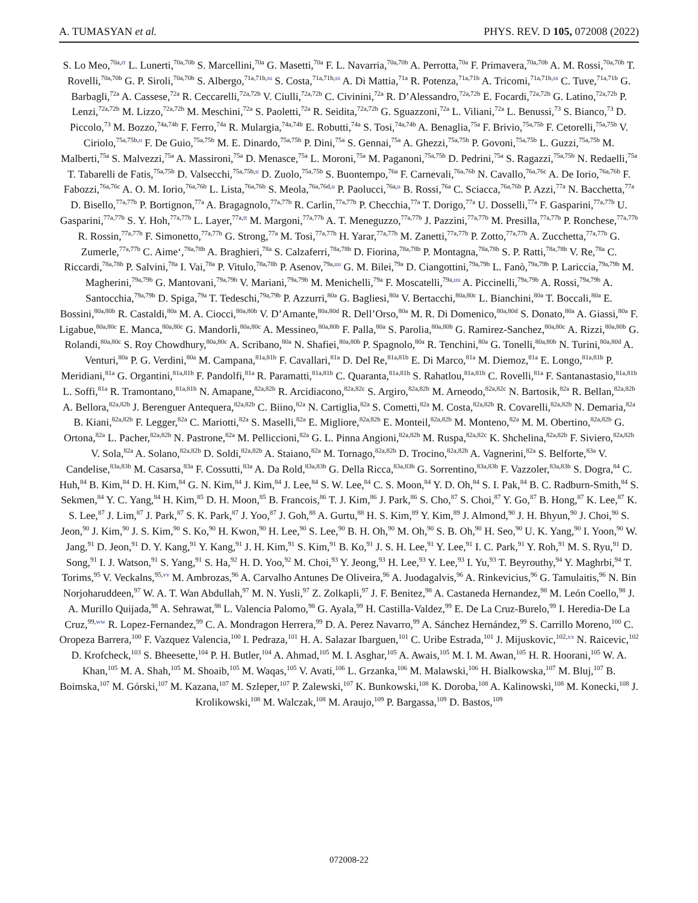A. TUMASYAN et al. PHYS. REV. D 105, 072008 (2022)
S. Lo Meo,<sup>70a,rr</sup> L. Lunerti,<sup>70a,70b</sup> S. Marcellini,<sup>70a</sup> G. Masetti,<sup>70a</sup> F. L. Navarria,<sup>70a,70b</sup> A. Perrotta,<sup>70a</sup> F. Primavera,<sup>70a,70b</sup> A. M. Rossi,<sup>70a,70b</sup> T. Rovelli,<sup>70a,70b</sup> G. P. Siroli,<sup>70a,70b</sup> S. Albergo,<sup>71a,71b,ss</sup> S. Costa,<sup>71a,71b,ss</sup> A. Di Mattia,<sup>71a</sup> R. Potenza,<sup>71a,71b</sup> A. Tricomi,<sup>71a,71b,ss</sup> C. Tuve,<sup>71a,71b</sup> G. Barbagli,<sup>72a</sup> A. Cassese,<sup>72a</sup> R. Ceccarelli,<sup>72a,72b</sup> V. Ciulli,<sup>72a,72b</sup> C. Civinini,<sup>72a</sup> R. D’Alessandro,<sup>72a,72b</sup> E. Focardi,<sup>72a,72b</sup> G. Latino,<sup>72a,72b</sup> P. Lenzi,<sup>72a,72b</sup> M. Lizzo,<sup>72a,72b</sup> M. Meschini,<sup>72a</sup> S. Paoletti,<sup>72a</sup> R. Seidita,<sup>72a,72b</sup> G. Sguazzoni,<sup>72a</sup> L. Viliani,<sup>72a</sup> L. Benussi,<sup>73</sup> S. Bianco,<sup>73</sup> D. Piccolo,<sup>73</sup> M. Bozzo,<sup>74a,74b</sup> F. Ferro,<sup>74a</sup> R. Mulargia,<sup>74a,74b</sup> E. Robutti,<sup>74a</sup> S. Tosi,<sup>74a,74b</sup> A. Benaglia,<sup>75a</sup> F. Brivio,<sup>75a,75b</sup> F. Cetorelli,<sup>75a,75b</sup> V. Ciriolo,<sup>75a,75b,u</sup> F. De Guio,<sup>75a,75b</sup> M. E. Dinardo,<sup>75a,75b</sup> P. Dini,<sup>75a</sup> S. Gennai,<sup>75a</sup> A. Ghezzi,<sup>75a,75b</sup> P. Govoni,<sup>75a,75b</sup> L. Guzzi,<sup>75a,75b</sup> M. Malberti,<sup>75a</sup> S. Malvezzi,<sup>75a</sup> A. Massironi,<sup>75a</sup> D. Menasce,<sup>75a</sup> L. Moroni,<sup>75a</sup> M. Paganoni,<sup>75a,75b</sup> D. Pedrini,<sup>75a</sup> S. Ragazzi,<sup>75a,75b</sup> N. Redaelli,<sup>75a</sup> T. Tabarelli de Fatis,<sup>75a,75b</sup> D. Valsecchi,<sup>75a,75b,u</sup> D. Zuolo,<sup>75a,75b</sup> S. Buontempo,<sup>76a</sup> F. Carnevali,<sup>76a,76b</sup> N. Cavallo,<sup>76a,76c</sup> A. De Iorio,<sup>76a,76b</sup> F. Fabozzi,<sup>76a,76c</sup> A. O. M. Iorio,<sup>76a,76b</sup> L. Lista,<sup>76a,76b</sup> S. Meola,<sup>76a,76d,u</sup> P. Paolucci,<sup>76a,u</sup> B. Rossi,<sup>76a</sup> C. Sciacca,<sup>76a,76b</sup> P. Azzi,<sup>77a</sup> N. Bacchetta,<sup>77a</sup> D. Bisello,<sup>77a,77b</sup> P. Bortignon,<sup>77a</sup> A. Bragagnolo,<sup>77a,77b</sup> R. Carlin,<sup>77a,77b</sup> P. Checchia,<sup>77a</sup> T. Dorigo,<sup>77a</sup> U. Dosselli,<sup>77a</sup> F. Gasparini,<sup>77a,77b</sup> U. Gasparini,<sup>77a,77b</sup> S. Y. Hoh,<sup>77a,77b</sup> L. Layer,<sup>77a,tt</sup> M. Margoni,<sup>77a,77b</sup> A. T. Meneguzzo,<sup>77a,77b</sup> J. Pazzini,<sup>77a,77b</sup> M. Presilla,<sup>77a,77b</sup> P. Ronchese,<sup>77a,77b</sup> R. Rossin,<sup>77a,77b</sup> F. Simonetto,<sup>77a,77b</sup> G. Strong,<sup>77a</sup> M. Tosi,<sup>77a,77b</sup> H. Yarar,<sup>77a,77b</sup> M. Zanetti,<sup>77a,77b</sup> P. Zotto,<sup>77a,77b</sup> A. Zucchetta,<sup>77a,77b</sup> G. Zumerle,<sup>77a,77b</sup> C. Aime‘,<sup>78a,78b</sup> A. Braghieri,<sup>78a</sup> S. Calzaferri,<sup>78a,78b</sup> D. Fiorina,<sup>78a,78b</sup> P. Montagna,<sup>78a,78b</sup> S. P. Ratti,<sup>78a,78b</sup> V. Re,<sup>78a</sup> C. Riccardi,<sup>78a,78b</sup> P. Salvini,<sup>78a</sup> I. Vai,<sup>78a</sup> P. Vitulo,<sup>78a,78b</sup> P. Asenov,<sup>79a,uu</sup> G. M. Bilei,<sup>79a</sup> D. Ciangottini,<sup>79a,79b</sup> L. Fanò,<sup>79a,79b</sup> P. Lariccia,<sup>79a,79b</sup> M. Magherini,<sup>79a,79b</sup> G. Mantovani,<sup>79a,79b</sup> V. Mariani,<sup>79a,79b</sup> M. Menichelli,<sup>79a</sup> F. Moscatelli,<sup>79a,uu</sup> A. Piccinelli,<sup>79a,79b</sup> A. Rossi,<sup>79a,79b</sup> A. Santocchia,<sup>79a,79b</sup> D. Spiga,<sup>79a</sup> T. Tedeschi,<sup>79a,79b</sup> P. Azzurri,<sup>80a</sup> G. Bagliesi,<sup>80a</sup> V. Bertacchi,<sup>80a,80c</sup> L. Bianchini,<sup>80a</sup> T. Boccali,<sup>80a</sup> E. Bossini,<sup>80a,80b</sup> R. Castaldi,<sup>80a</sup> M. A. Ciocci,<sup>80a,80b</sup> V. D’Amante,<sup>80a,80d</sup> R. Dell’Orso,<sup>80a</sup> M. R. Di Domenico,<sup>80a,80d</sup> S. Donato,<sup>80a</sup> A. Giassi,<sup>80a</sup> F. Ligabue,<sup>80a,80c</sup> E. Manca,<sup>80a,80c</sup> G. Mandorli,<sup>80a,80c</sup> A. Messineo,<sup>80a,80b</sup> F. Palla,<sup>80a</sup> S. Parolia,<sup>80a,80b</sup> G. Ramirez-Sanchez,<sup>80a,80c</sup> A. Rizzi,<sup>80a,80b</sup> G. Rolandi,<sup>80a,80c</sup> S. Roy Chowdhury,<sup>80a,80c</sup> A. Scribano,<sup>80a</sup> N. Shafiei,<sup>80a,80b</sup> P. Spagnolo,<sup>80a</sup> R. Tenchini,<sup>80a</sup> G. Tonelli,<sup>80a,80b</sup> N. Turini,<sup>80a,80d</sup> A. Venturi,<sup>80a</sup> P. G. Verdini,<sup>80a</sup> M. Campana,<sup>81a,81b</sup> F. Cavallari,<sup>81a</sup> D. Del Re,<sup>81a,81b</sup> E. Di Marco,<sup>81a</sup> M. Diemoz,<sup>81a</sup> E. Longo,<sup>81a,81b</sup> P. Meridiani,<sup>81a</sup> G. Organtini,<sup>81a,81b</sup> F. Pandolfi,<sup>81a</sup> R. Paramatti,<sup>81a,81b</sup> C. Quaranta,<sup>81a,81b</sup> S. Rahatlou,<sup>81a,81b</sup> C. Rovelli,<sup>81a</sup> F. Santanastasio,<sup>81a,81b</sup> L. Soffi,<sup>81a</sup> R. Tramontano,<sup>81a,81b</sup> N. Amapane,<sup>82a,82b</sup> R. Arcidiacono,<sup>82a,82c</sup> S. Argiro,<sup>82a,82b</sup> M. Arneodo,<sup>82a,82c</sup> N. Bartosik,<sup>82a</sup> R. Bellan,<sup>82a,82b</sup> A. Bellora,<sup>82a,82b</sup> J. Berenguer Antequera,<sup>82a,82b</sup> C. Biino,<sup>82a</sup> N. Cartiglia,<sup>82a</sup> S. Cometti,<sup>82a</sup> M. Costa,<sup>82a,82b</sup> R. Covarelli,<sup>82a,82b</sup> N. Demaria,<sup>82a</sup> B. Kiani,<sup>82a,82b</sup> F. Legger,<sup>82a</sup> C. Mariotti,<sup>82a</sup> S. Maselli,<sup>82a</sup> E. Migliore,<sup>82a,82b</sup> E. Monteil,<sup>82a,82b</sup> M. Monteno,<sup>82a</sup> M. M. Obertino,<sup>82a,82b</sup> G. Ortona,<sup>82a</sup> L. Pacher,<sup>82a,82b</sup> N. Pastrone,<sup>82a</sup> M. Pelliccioni,<sup>82a</sup> G. L. Pinna Angioni,<sup>82a,82b</sup> M. Ruspa,<sup>82a,82c</sup> K. Shchelina,<sup>82a,82b</sup> F. Siviero,<sup>82a,82b</sup> V. Sola,<sup>82a</sup> A. Solano,<sup>82a,82b</sup> D. Soldi,<sup>82a,82b</sup> A. Staiano,<sup>82a</sup> M. Tornago,<sup>82a,82b</sup> D. Trocino,<sup>82a,82b</sup> A. Vagnerini,<sup>82a</sup> S. Belforte,<sup>83a</sup> V. Candelise,<sup>83a,83b</sup> M. Casarsa,<sup>83a</sup> F. Cossutti,<sup>83a</sup> A. Da Rold,<sup>83a,83b</sup> G. Della Ricca,<sup>83a,83b</sup> G. Sorrentino,<sup>83a,83b</sup> F. Vazzoler,<sup>83a,83b</sup> S. Dogra,<sup>84</sup> C. Huh,<sup>84</sup> B. Kim,<sup>84</sup> D. H. Kim,<sup>84</sup> G. N. Kim,<sup>84</sup> J. Kim,<sup>84</sup> J. Lee,<sup>84</sup> S. W. Lee,<sup>84</sup> C. S. Moon,<sup>84</sup> Y. D. Oh,<sup>84</sup> S. I. Pak,<sup>84</sup> B. C. Radburn-Smith,<sup>84</sup> S. Sekmen,<sup>84</sup> Y. C. Yang,<sup>84</sup> H. Kim,<sup>85</sup> D. H. Moon,<sup>85</sup> B. Francois,<sup>86</sup> T. J. Kim,<sup>86</sup> J. Park,<sup>86</sup> S. Cho,<sup>87</sup> S. Choi,<sup>87</sup> Y. Go,<sup>87</sup> B. Hong,<sup>87</sup> K. Lee,<sup>87</sup> K. S. Lee,<sup>87</sup> J. Lim,<sup>87</sup> J. Park,<sup>87</sup> S. K. Park,<sup>87</sup> J. Yoo,<sup>87</sup> J. Goh,<sup>88</sup> A. Gurtu,<sup>88</sup> H. S. Kim,<sup>89</sup> Y. Kim,<sup>89</sup> J. Almond,<sup>90</sup> J. H. Bhyun,<sup>90</sup> J. Choi,<sup>90</sup> S. Jeon,<sup>90</sup> J. Kim,<sup>90</sup> J. S. Kim,<sup>90</sup> S. Ko,<sup>90</sup> H. Kwon,<sup>90</sup> H. Lee,<sup>90</sup> S. Lee,<sup>90</sup> B. H. Oh,<sup>90</sup> M. Oh,<sup>90</sup> S. B. Oh,<sup>90</sup> H. Seo,<sup>90</sup> U. K. Yang,<sup>90</sup> I. Yoon,<sup>90</sup> W. Jang,<sup>91</sup> D. Jeon,<sup>91</sup> D. Y. Kang,<sup>91</sup> Y. Kang,<sup>91</sup> J. H. Kim,<sup>91</sup> S. Kim,<sup>91</sup> B. Ko,<sup>91</sup> J. S. H. Lee,<sup>91</sup> Y. Lee,<sup>91</sup> I. C. Park,<sup>91</sup> Y. Roh,<sup>91</sup> M. S. Ryu,<sup>91</sup> D. Song,<sup>91</sup> I. J. Watson,<sup>91</sup> S. Yang,<sup>91</sup> S. Ha,<sup>92</sup> H. D. Yoo,<sup>92</sup> M. Choi,<sup>93</sup> Y. Jeong,<sup>93</sup> H. Lee,<sup>93</sup> Y. Lee,<sup>93</sup> I. Yu,<sup>93</sup> T. Beyrouthy,<sup>94</sup> Y. Maghrbi,<sup>94</sup> T. Torims,<sup>95</sup> V. Veckalns,<sup>95,vv</sup> M. Ambrozas,<sup>96</sup> A. Carvalho Antunes De Oliveira,<sup>96</sup> A. Juodagalvis,<sup>96</sup> A. Rinkevicius,<sup>96</sup> G. Tamulaitis,<sup>96</sup> N. Bin Norjoharuddeen,<sup>97</sup> W. A. T. Wan Abdullah,<sup>97</sup> M. N. Yusli,<sup>97</sup> Z. Zolkapli,<sup>97</sup> J. F. Benitez,<sup>98</sup> A. Castaneda Hernandez,<sup>98</sup> M. León Coello,<sup>98</sup> J. A. Murillo Quijada,<sup>98</sup> A. Sehrawat,<sup>98</sup> L. Valencia Palomo,<sup>98</sup> G. Ayala,<sup>99</sup> H. Castilla-Valdez,<sup>99</sup> E. De La Cruz-Burelo,<sup>99</sup> I. Heredia-De La Cruz,<sup>99,ww</sup> R. Lopez-Fernandez,<sup>99</sup> C. A. Mondragon Herrera,<sup>99</sup> D. A. Perez Navarro,<sup>99</sup> A. Sánchez Hernández,<sup>99</sup> S. Carrillo Moreno,<sup>100</sup> C. Oropeza Barrera,<sup>100</sup> F. Vazquez Valencia,<sup>100</sup> I. Pedraza,<sup>101</sup> H. A. Salazar Ibarguen,<sup>101</sup> C. Uribe Estrada,<sup>101</sup> J. Mijuskovic,<sup>102,xx</sup> N. Raicevic,<sup>102</sup> D. Krofcheck,<sup>103</sup> S. Bheesette,<sup>104</sup> P. H. Butler,<sup>104</sup> A. Ahmad,<sup>105</sup> M. I. Asghar,<sup>105</sup> A. Awais,<sup>105</sup> M. I. M. Awan,<sup>105</sup> H. R. Hoorani,<sup>105</sup> W. A. Khan,<sup>105</sup> M. A. Shah,<sup>105</sup> M. Shoaib,<sup>105</sup> M. Waqas,<sup>105</sup> V. Avati,<sup>106</sup> L. Grzanka,<sup>106</sup> M. Malawski,<sup>106</sup> H. Bialkowska,<sup>107</sup> M. Bluj,<sup>107</sup> B. Boimska,<sup>107</sup> M. Górski,<sup>107</sup> M. Kazana,<sup>107</sup> M. Szleper,<sup>107</sup> P. Zalewski,<sup>107</sup> K. Bunkowski,<sup>108</sup> K. Doroba,<sup>108</sup> A. Kalinowski,<sup>108</sup> M. Konecki,<sup>108</sup> J. Krolikowski,<sup>108</sup> M. Walczak,<sup>108</sup> M. Araujo,<sup>109</sup> P. Bargassa,<sup>109</sup> D. Bastos,<sup>109</sup>
072008-22